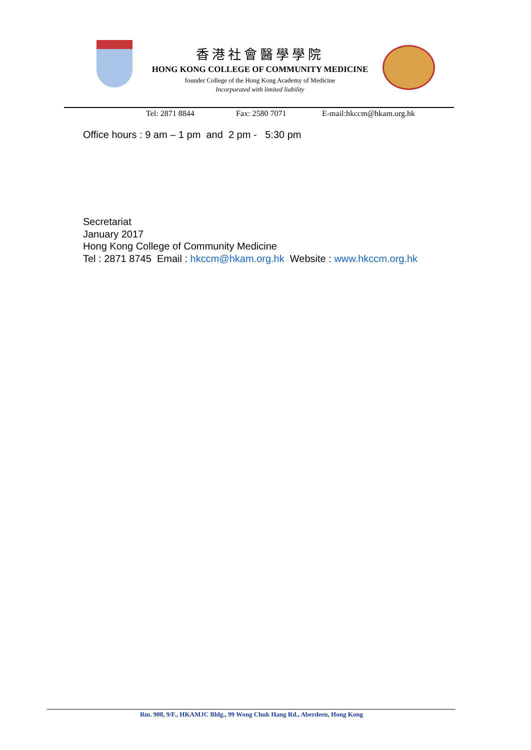香港社會醫學學院
HONG KONG COLLEGE OF COMMUNITY MEDICINE
founder College of the Hong Kong Academy of Medicine
Incorporated with limited liability
Tel: 2871 8844 Fax: 2580 7071 E-mail:hkccm@hkam.org.hk
Office hours : 9 am – 1 pm and 2 pm - 5:30 pm
Secretariat
January 2017
Hong Kong College of Community Medicine
Tel : 2871 8745 Email : hkccm@hkam.org.hk Website : www.hkccm.org.hk
Rm. 908, 9/F., HKAMJC Bldg., 99 Wong Chuk Hang Rd., Aberdeen, Hong Kong